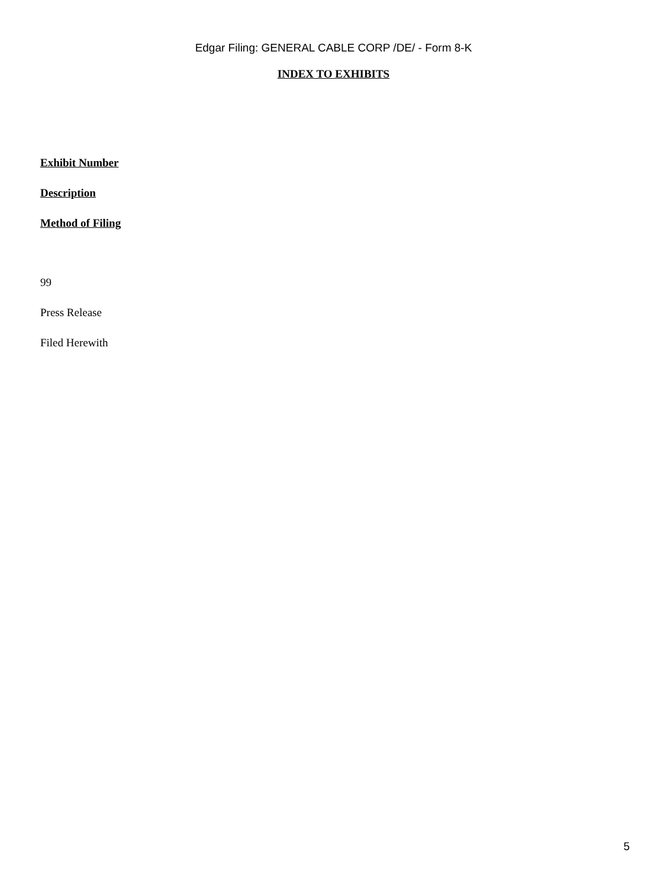Edgar Filing: GENERAL CABLE CORP /DE/ - Form 8-K
INDEX TO EXHIBITS
Exhibit Number
Description
Method of Filing
99
Press Release
Filed Herewith
5